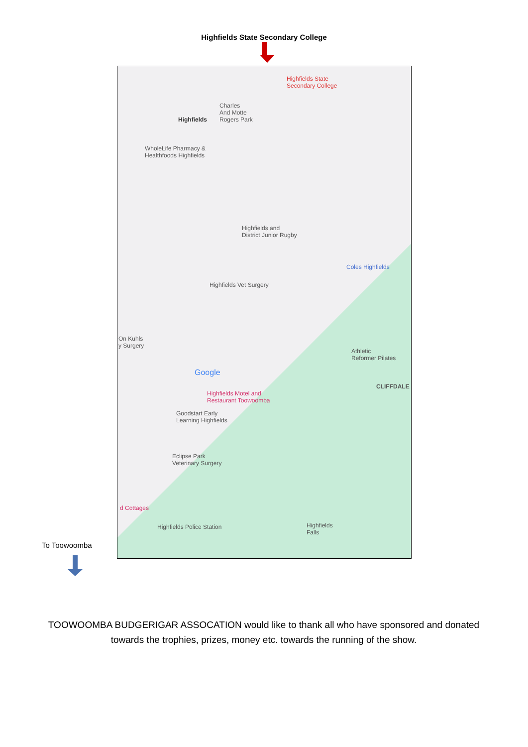Highfields State Secondary College
Highfields State
Secondary College
Highfields
Charles
And Motte
Rogers Park
WholeLife Pharmacy &
Healthfoods Highfields
Highfields and
District Junior Rugby
Coles Highfields
Highfields Vet Surgery
On Kuhls
y Surgery
Athletic
Reformer Pilates
CLIFFDALE
Google
Highfields Motel and
Restaurant Toowoomba
Goodstart Early
Learning Highfields
Eclipse Park
Veterinary Surgery
d Cottages
Highfields Police Station
Highfields
Falls
To Toowoomba
TOOWOOMBA BUDGERIGAR ASSOCATION would like to thank all who have sponsored and donated towards the trophies, prizes, money etc. towards the running of the show.